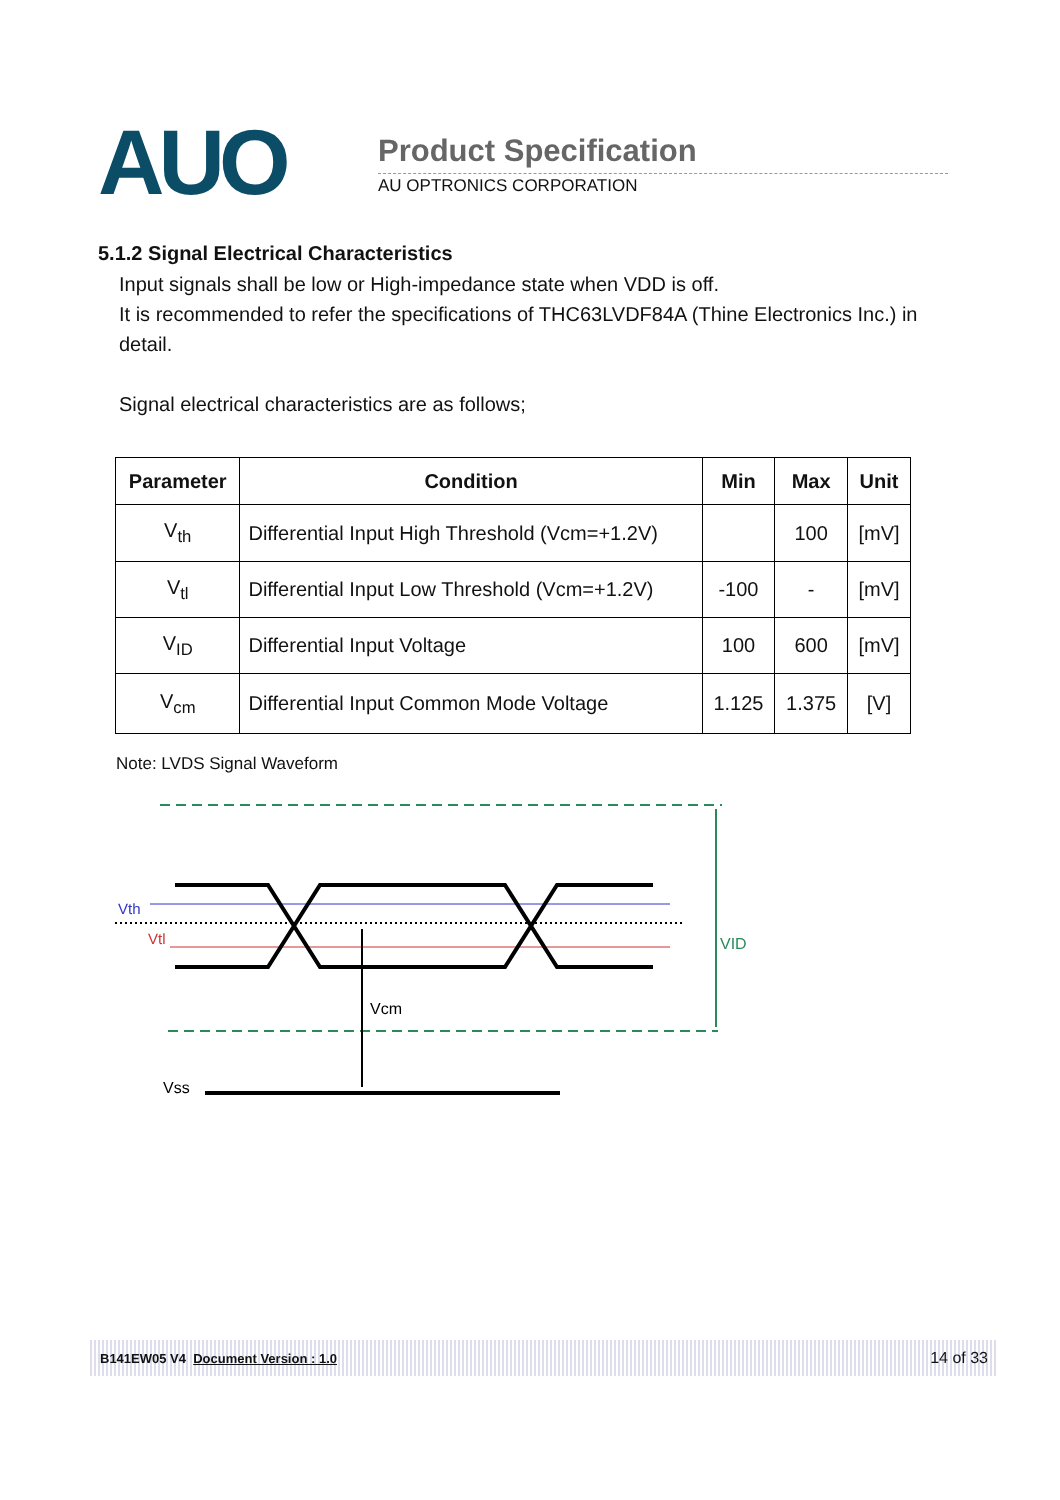AUO Product Specification
AU OPTRONICS CORPORATION
5.1.2 Signal Electrical Characteristics
Input signals shall be low or High-impedance state when VDD is off.
It is recommended to refer the specifications of THC63LVDF84A (Thine Electronics Inc.) in detail.
Signal electrical characteristics are as follows;
| Parameter | Condition | Min | Max | Unit |
| --- | --- | --- | --- | --- |
| V<sub>th</sub> | Differential Input High Threshold (Vcm=+1.2V) | | 100 | [mV] |
| V<sub>tl</sub> | Differential Input Low Threshold (Vcm=+1.2V) | -100 | - | [mV] |
| V<sub>ID</sub> | Differential Input Voltage | 100 | 600 | [mV] |
| V<sub>cm</sub> | Differential Input Common Mode Voltage | 1.125 | 1.375 | [V] |
Note: LVDS Signal Waveform
Vth
Vtl
VID
Vcm
Vss
B141EW05 V4 Document Version : 1.0 14 of 33